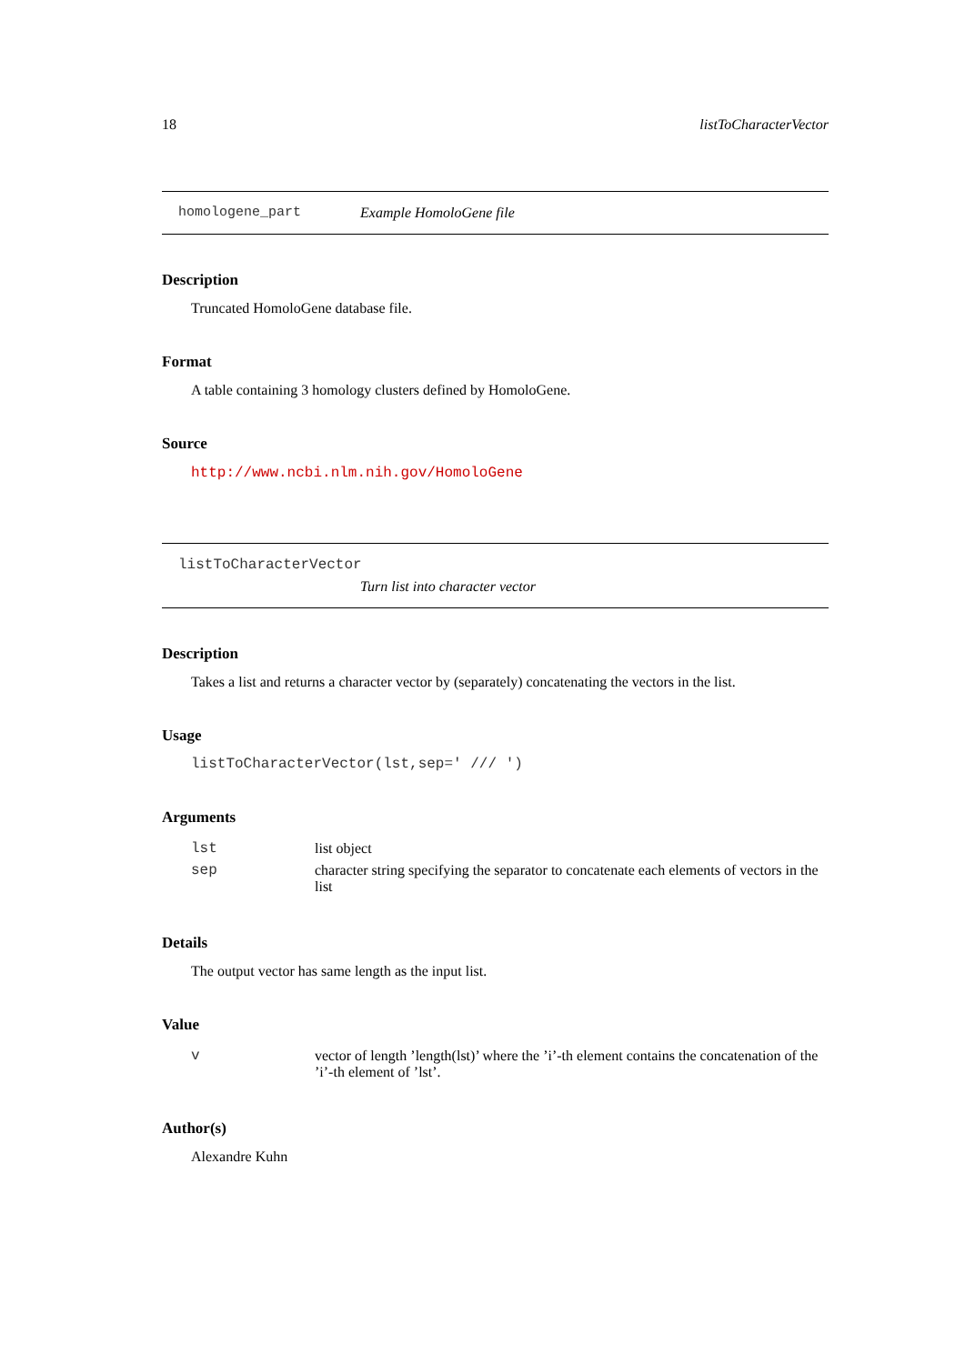18 listToCharacterVector
homologene_part Example HomoloGene file
Description
Truncated HomoloGene database file.
Format
A table containing 3 homology clusters defined by HomoloGene.
Source
http://www.ncbi.nlm.nih.gov/HomoloGene
listToCharacterVector
Turn list into character vector
Description
Takes a list and returns a character vector by (separately) concatenating the vectors in the list.
Usage
listToCharacterVector(lst,sep=' /// ')
Arguments
| lst | list object |
| sep | character string specifying the separator to concatenate each elements of vectors in the list |
Details
The output vector has same length as the input list.
Value
| v | vector of length ’length(lst)’ where the ’i’-th element contains the concatenation of the ’i’-th element of ’lst’. |
Author(s)
Alexandre Kuhn